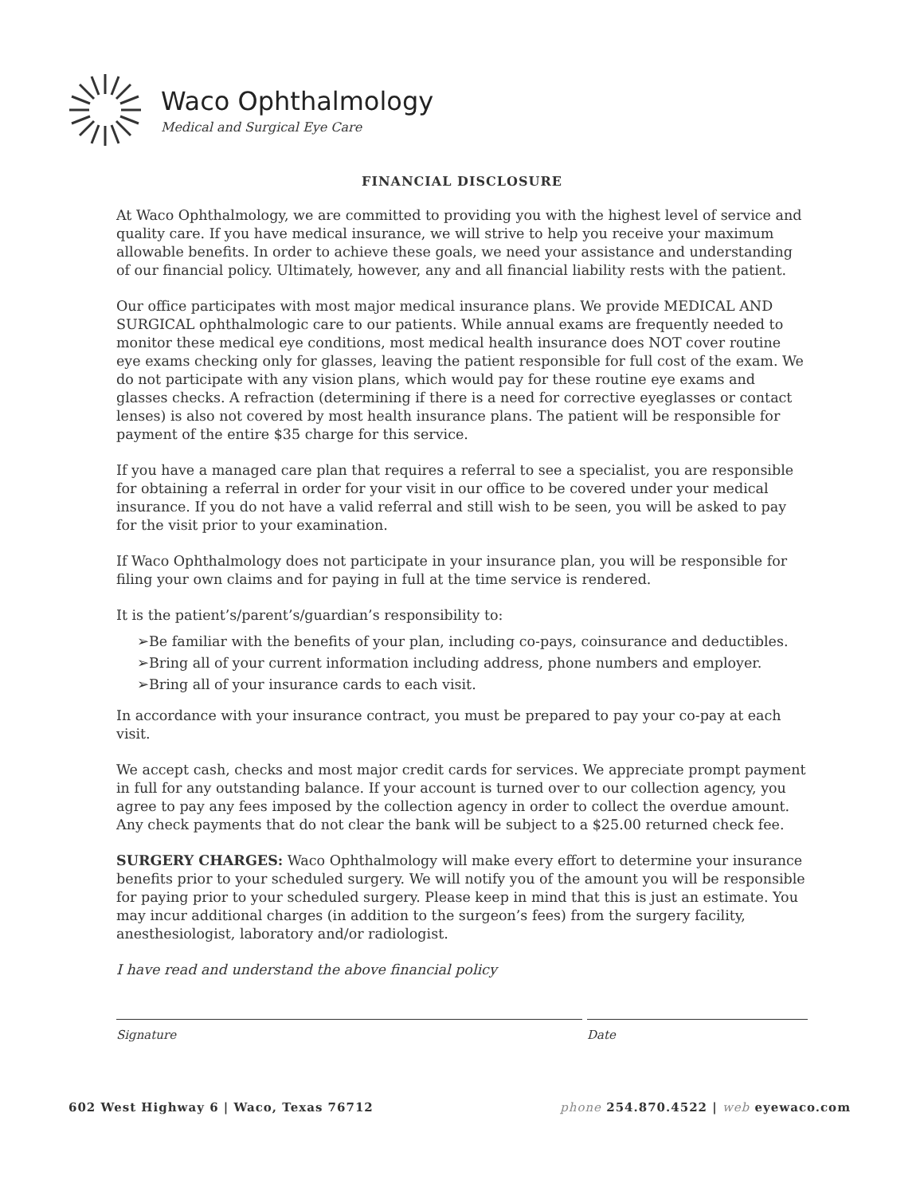Waco Ophthalmology
Medical and Surgical Eye Care
FINANCIAL DISCLOSURE
At Waco Ophthalmology, we are committed to providing you with the highest level of service and quality care. If you have medical insurance, we will strive to help you receive your maximum allowable benefits. In order to achieve these goals, we need your assistance and understanding of our financial policy. Ultimately, however, any and all financial liability rests with the patient.
Our office participates with most major medical insurance plans. We provide MEDICAL AND SURGICAL ophthalmologic care to our patients. While annual exams are frequently needed to monitor these medical eye conditions, most medical health insurance does NOT cover routine eye exams checking only for glasses, leaving the patient responsible for full cost of the exam. We do not participate with any vision plans, which would pay for these routine eye exams and glasses checks. A refraction (determining if there is a need for corrective eyeglasses or contact lenses) is also not covered by most health insurance plans. The patient will be responsible for payment of the entire $35 charge for this service.
If you have a managed care plan that requires a referral to see a specialist, you are responsible for obtaining a referral in order for your visit in our office to be covered under your medical insurance. If you do not have a valid referral and still wish to be seen, you will be asked to pay for the visit prior to your examination.
If Waco Ophthalmology does not participate in your insurance plan, you will be responsible for filing your own claims and for paying in full at the time service is rendered.
It is the patient’s/parent’s/guardian’s responsibility to:
➢Be familiar with the benefits of your plan, including co-pays, coinsurance and deductibles.
➢Bring all of your current information including address, phone numbers and employer.
➢Bring all of your insurance cards to each visit.
In accordance with your insurance contract, you must be prepared to pay your co-pay at each visit.
We accept cash, checks and most major credit cards for services. We appreciate prompt payment in full for any outstanding balance. If your account is turned over to our collection agency, you agree to pay any fees imposed by the collection agency in order to collect the overdue amount. Any check payments that do not clear the bank will be subject to a $25.00 returned check fee.
SURGERY CHARGES: Waco Ophthalmology will make every effort to determine your insurance benefits prior to your scheduled surgery. We will notify you of the amount you will be responsible for paying prior to your scheduled surgery. Please keep in mind that this is just an estimate. You may incur additional charges (in addition to the surgeon’s fees) from the surgery facility, anesthesiologist, laboratory and/or radiologist.
I have read and understand the above financial policy
Signature Date
602 West Highway 6 | Waco, Texas 76712 phone 254.870.4522 | web eyewaco.com